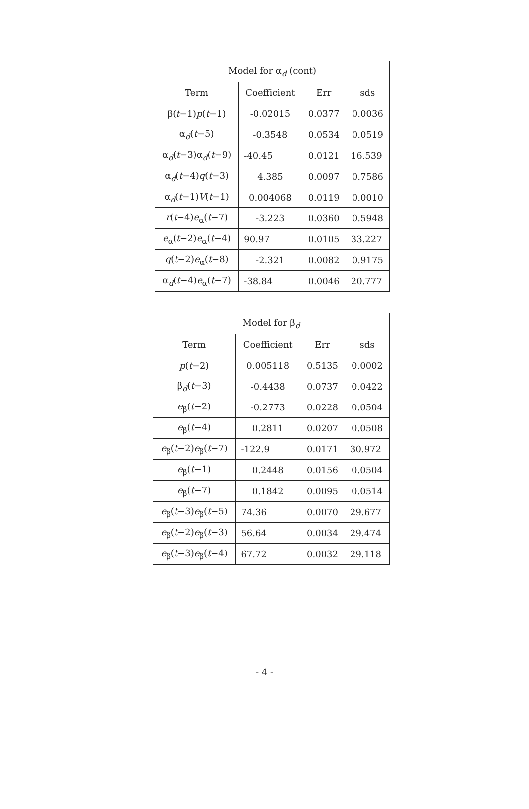| Model for α<sub>d</sub> (cont) | | | |
| --- | --- | --- | --- |
| Term | Coefficient | Err | sds |
| β( t −1) p ( t −1) | -0.02015 | 0.0377 | 0.0036 |
| α<sub>d</sub>( t −5) | -0.3548 | 0.0534 | 0.0519 |
| α<sub>d</sub>( t −3)α<sub>d</sub>( t −9) | -40.45 | 0.0121 | 16.539 |
| α<sub>d</sub>( t −4) q ( t −3) | 4.385 | 0.0097 | 0.7586 |
| α<sub>d</sub>( t −1) V ( t −1) | 0.004068 | 0.0119 | 0.0010 |
| r ( t −4) e<sub>α</sub>( t −7) | -3.223 | 0.0360 | 0.5948 |
| e<sub>α</sub>( t −2) e<sub>α</sub>( t −4) | 90.97 | 0.0105 | 33.227 |
| q ( t −2) e<sub>α</sub>( t −8) | -2.321 | 0.0082 | 0.9175 |
| α<sub>d</sub>( t −4) e<sub>α</sub>( t −7) | -38.84 | 0.0046 | 20.777 |
| Model for β<sub>d</sub> | | | |
| --- | --- | --- | --- |
| Term | Coefficient | Err | sds |
| p ( t −2) | 0.005118 | 0.5135 | 0.0002 |
| β<sub>d</sub>( t −3) | -0.4438 | 0.0737 | 0.0422 |
| e<sub>β</sub>( t −2) | -0.2773 | 0.0228 | 0.0504 |
| e<sub>β</sub>( t −4) | 0.2811 | 0.0207 | 0.0508 |
| e<sub>β</sub>( t −2) e<sub>β</sub>( t −7) | -122.9 | 0.0171 | 30.972 |
| e<sub>β</sub>( t −1) | 0.2448 | 0.0156 | 0.0504 |
| e<sub>β</sub>( t −7) | 0.1842 | 0.0095 | 0.0514 |
| e<sub>β</sub>( t −3) e<sub>β</sub>( t −5) | 74.36 | 0.0070 | 29.677 |
| e<sub>β</sub>( t −2) e<sub>β</sub>( t −3) | 56.64 | 0.0034 | 29.474 |
| e<sub>β</sub>( t −3) e<sub>β</sub>( t −4) | 67.72 | 0.0032 | 29.118 |
- 4 -